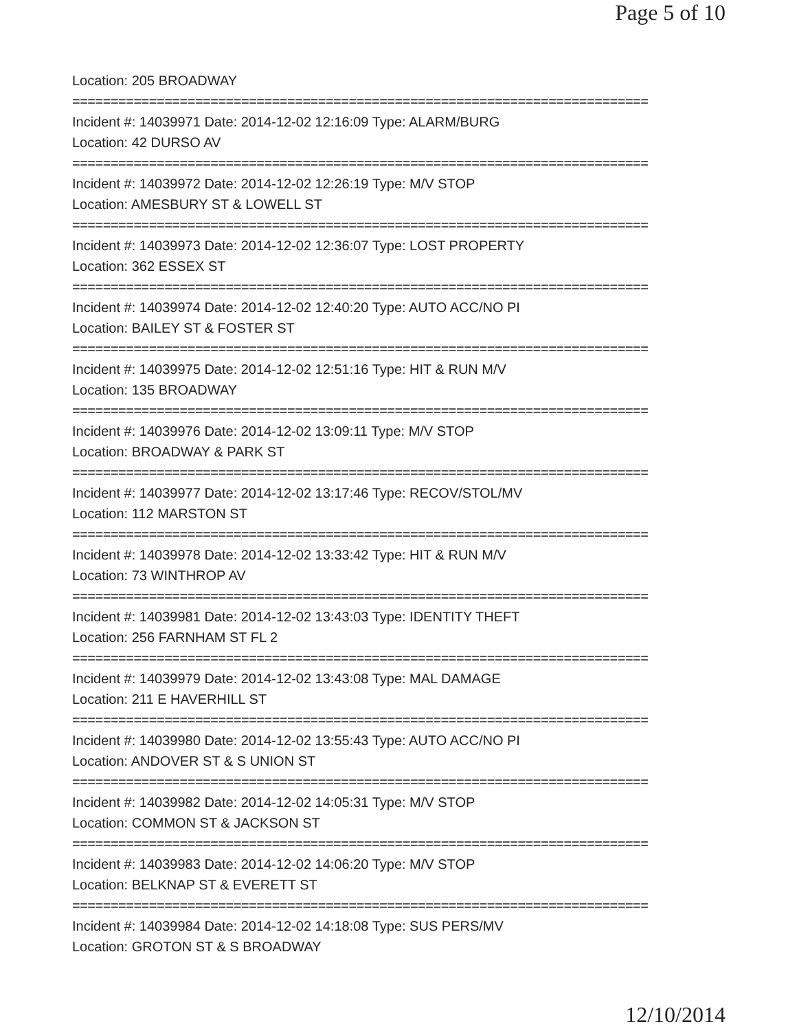Page 5 of 10
Location: 205 BROADWAY
===========================================================================
Incident #: 14039971 Date: 2014-12-02 12:16:09 Type: ALARM/BURG
Location: 42 DURSO AV
===========================================================================
Incident #: 14039972 Date: 2014-12-02 12:26:19 Type: M/V STOP
Location: AMESBURY ST & LOWELL ST
===========================================================================
Incident #: 14039973 Date: 2014-12-02 12:36:07 Type: LOST PROPERTY
Location: 362 ESSEX ST
===========================================================================
Incident #: 14039974 Date: 2014-12-02 12:40:20 Type: AUTO ACC/NO PI
Location: BAILEY ST & FOSTER ST
===========================================================================
Incident #: 14039975 Date: 2014-12-02 12:51:16 Type: HIT & RUN M/V
Location: 135 BROADWAY
===========================================================================
Incident #: 14039976 Date: 2014-12-02 13:09:11 Type: M/V STOP
Location: BROADWAY & PARK ST
===========================================================================
Incident #: 14039977 Date: 2014-12-02 13:17:46 Type: RECOV/STOL/MV
Location: 112 MARSTON ST
===========================================================================
Incident #: 14039978 Date: 2014-12-02 13:33:42 Type: HIT & RUN M/V
Location: 73 WINTHROP AV
===========================================================================
Incident #: 14039981 Date: 2014-12-02 13:43:03 Type: IDENTITY THEFT
Location: 256 FARNHAM ST FL 2
===========================================================================
Incident #: 14039979 Date: 2014-12-02 13:43:08 Type: MAL DAMAGE
Location: 211 E HAVERHILL ST
===========================================================================
Incident #: 14039980 Date: 2014-12-02 13:55:43 Type: AUTO ACC/NO PI
Location: ANDOVER ST & S UNION ST
===========================================================================
Incident #: 14039982 Date: 2014-12-02 14:05:31 Type: M/V STOP
Location: COMMON ST & JACKSON ST
===========================================================================
Incident #: 14039983 Date: 2014-12-02 14:06:20 Type: M/V STOP
Location: BELKNAP ST & EVERETT ST
===========================================================================
Incident #: 14039984 Date: 2014-12-02 14:18:08 Type: SUS PERS/MV
Location: GROTON ST & S BROADWAY
12/10/2014